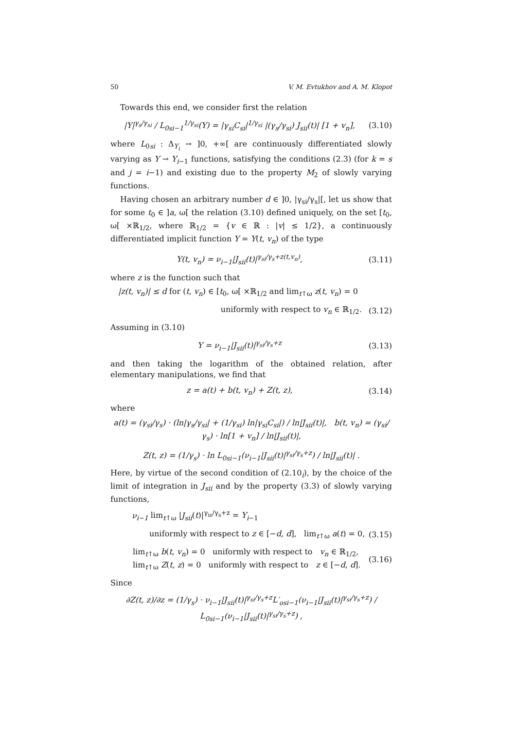50 V. M. Evtukhov and A. M. Klopot
Towards this end, we consider first the relation
|Y|<sup>γ<sub>s</sub>/γ<sub>si</sub></sup> / L<sub>0si−1</sub><sup>1/γ<sub>si</sub></sup>(Y) = |γ<sub>si</sub>C<sub>si</sub>|<sup>1/γ<sub>si</sub></sup> |(γ<sub>s</sub>/γ<sub>si</sub>) J<sub>sii</sub>(t)| [1 + v<sub>n</sub>], (3.10)
where L<sub>0si</sub> : Δ<sub>Y<sub>i</sub></sub> → ]0, +∞[ are continuously differentiated slowly varying as Y → Y<sub>i−1</sub> functions, satisfying the conditions (2.3) (for k = s and j = i−1) and existing due to the property M<sub>2</sub> of slowly varying functions.
Having chosen an arbitrary number d ∈ ]0, |γ<sub>si</sub>/γ<sub>s</sub>|[, let us show that for some t<sub>0</sub> ∈ ]a, ω[ the relation (3.10) defined uniquely, on the set [t<sub>0</sub>, ω[ ×ℝ<sub>1/2</sub>, where ℝ<sub>1/2</sub> = {v ∈ ℝ : |v| ≤ 1/2}, a continuously differentiated implicit function Y = Y(t, v<sub>n</sub>) of the type
Y(t, v<sub>n</sub>) = ν<sub>i−1</sub>|J<sub>sii</sub>(t)|<sup>γ<sub>si</sub>/γ<sub>s</sub>+z(t,v<sub>n</sub>)</sup>, (3.11)
where z is the function such that
|z(t, v<sub>n</sub>)| ≤ d for (t, v<sub>n</sub>) ∈ [t<sub>0</sub>, ω[ ×ℝ<sub>1/2</sub> and lim<sub>t↑ω</sub> z(t, v<sub>n</sub>) = 0
uniformly with respect to v<sub>n</sub> ∈ ℝ<sub>1/2</sub>. (3.12)
Assuming in (3.10)
Y = ν<sub>i−1</sub>|J<sub>sii</sub>(t)|<sup>γ<sub>si</sub>/γ<sub>s</sub>+z</sup> (3.13)
and then taking the logarithm of the obtained relation, after elementary manipulations, we find that
z = a(t) + b(t, v<sub>n</sub>) + Z(t, z), (3.14)
where
a(t) = (γ<sub>si</sub>/γ<sub>s</sub>) · (ln|γ<sub>s</sub>/γ<sub>si</sub>| + (1/γ<sub>si</sub>) ln|γ<sub>si</sub>C<sub>si</sub>|) / ln|J<sub>sii</sub>(t)|, b(t, v<sub>n</sub>) = (γ<sub>si</sub>/γ<sub>s</sub>) · ln[1 + v<sub>n</sub>] / ln|J<sub>sii</sub>(t)|,
Z(t, z) = (1/γ<sub>s</sub>) · ln L<sub>0si−1</sub>(ν<sub>i−1</sub>|J<sub>sii</sub>(t)|<sup>γ<sub>si</sub>/γ<sub>s</sub>+z</sup>) / ln|J<sub>sii</sub>(t)| .
Here, by virtue of the second condition of (2.10<sub>i</sub>), by the choice of the limit of integration in J<sub>sii</sub> and by the property (3.3) of slowly varying functions,
ν<sub>i−1</sub> lim<sub>t↑ω</sub> |J<sub>sii</sub>(t)|<sup>γ<sub>is</sub>/γ<sub>s</sub>+z</sup> = Y<sub>i−1</sub>
uniformly with respect to z ∈ [−d, d], lim<sub>t↑ω</sub> a(t) = 0, (3.15)
lim<sub>t↑ω</sub> b(t, v<sub>n</sub>) = 0 uniformly with respect to v<sub>n</sub> ∈ ℝ<sub>1/2</sub>,
lim<sub>t↑ω</sub> Z(t, z) = 0 uniformly with respect to z ∈ [−d, d]. (3.16)
Since
∂Z(t, z)/∂z = (1/γ<sub>s</sub>) · ν<sub>i−1</sub>|J<sub>sii</sub>(t)|<sup>γ<sub>si</sub>/γ<sub>s</sub>+z</sup>L′<sub>osi−1</sub>(ν<sub>i−1</sub>|J<sub>sii</sub>(t)|<sup>γ<sub>si</sub>/γ<sub>s</sub>+z</sup>) / L<sub>0si−1</sub>(ν<sub>i−1</sub>|J<sub>sii</sub>(t)|<sup>γ<sub>si</sub>/γ<sub>s</sub>+z</sup>) ,